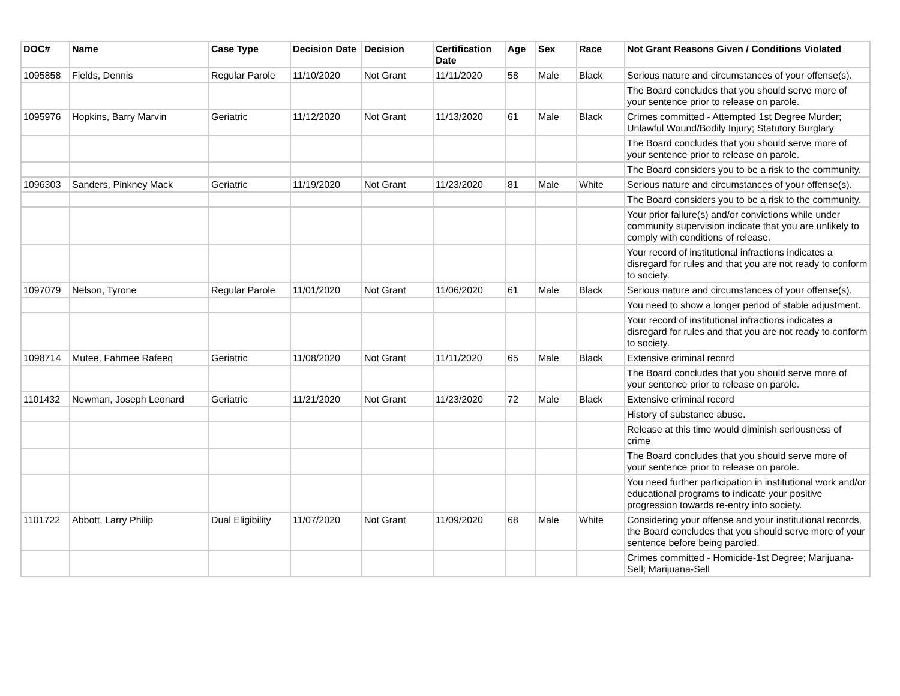| DOC# | Name | Case Type | Decision Date | Decision | Certification Date | Age | Sex | Race | Not Grant Reasons Given / Conditions Violated |
| --- | --- | --- | --- | --- | --- | --- | --- | --- | --- |
| 1095858 | Fields, Dennis | Regular Parole | 11/10/2020 | Not Grant | 11/11/2020 | 58 | Male | Black | Serious nature and circumstances of your offense(s). |
| | | | | | | | | | The Board concludes that you should serve more of your sentence prior to release on parole. |
| 1095976 | Hopkins, Barry Marvin | Geriatric | 11/12/2020 | Not Grant | 11/13/2020 | 61 | Male | Black | Crimes committed - Attempted 1st Degree Murder; Unlawful Wound/Bodily Injury; Statutory Burglary |
| | | | | | | | | | The Board concludes that you should serve more of your sentence prior to release on parole. |
| | | | | | | | | | The Board considers you to be a risk to the community. |
| 1096303 | Sanders, Pinkney Mack | Geriatric | 11/19/2020 | Not Grant | 11/23/2020 | 81 | Male | White | Serious nature and circumstances of your offense(s). |
| | | | | | | | | | The Board considers you to be a risk to the community. |
| | | | | | | | | | Your prior failure(s) and/or convictions while under community supervision indicate that you are unlikely to comply with conditions of release. |
| | | | | | | | | | Your record of institutional infractions indicates a disregard for rules and that you are not ready to conform to society. |
| 1097079 | Nelson, Tyrone | Regular Parole | 11/01/2020 | Not Grant | 11/06/2020 | 61 | Male | Black | Serious nature and circumstances of your offense(s). |
| | | | | | | | | | You need to show a longer period of stable adjustment. |
| | | | | | | | | | Your record of institutional infractions indicates a disregard for rules and that you are not ready to conform to society. |
| 1098714 | Mutee, Fahmee Rafeeq | Geriatric | 11/08/2020 | Not Grant | 11/11/2020 | 65 | Male | Black | Extensive criminal record |
| | | | | | | | | | The Board concludes that you should serve more of your sentence prior to release on parole. |
| 1101432 | Newman, Joseph Leonard | Geriatric | 11/21/2020 | Not Grant | 11/23/2020 | 72 | Male | Black | Extensive criminal record |
| | | | | | | | | | History of substance abuse. |
| | | | | | | | | | Release at this time would diminish seriousness of crime |
| | | | | | | | | | The Board concludes that you should serve more of your sentence prior to release on parole. |
| | | | | | | | | | You need further participation in institutional work and/or educational programs to indicate your positive progression towards re-entry into society. |
| 1101722 | Abbott, Larry Philip | Dual Eligibility | 11/07/2020 | Not Grant | 11/09/2020 | 68 | Male | White | Considering your offense and your institutional records, the Board concludes that you should serve more of your sentence before being paroled. |
| | | | | | | | | | Crimes committed - Homicide-1st Degree; Marijuana-Sell; Marijuana-Sell |